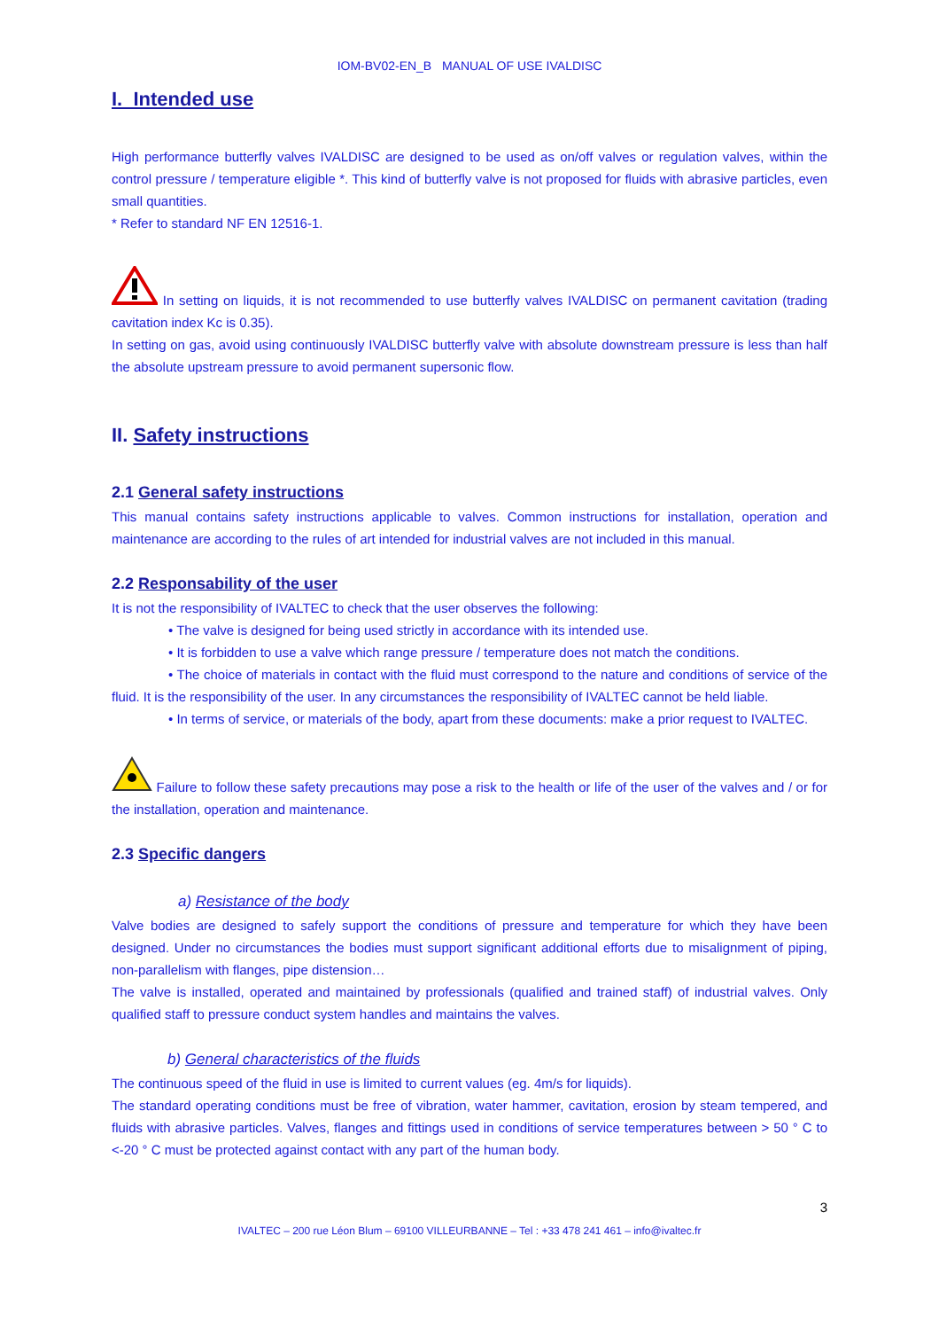IOM-BV02-EN_B MANUAL OF USE IVALDISC
I. Intended use
High performance butterfly valves IVALDISC are designed to be used as on/off valves or regulation valves, within the control pressure / temperature eligible *. This kind of butterfly valve is not proposed for fluids with abrasive particles, even small quantities.
* Refer to standard NF EN 12516-1.
In setting on liquids, it is not recommended to use butterfly valves IVALDISC on permanent cavitation (trading cavitation index Kc is 0.35).
In setting on gas, avoid using continuously IVALDISC butterfly valve with absolute downstream pressure is less than half the absolute upstream pressure to avoid permanent supersonic flow.
II. Safety instructions
2.1 General safety instructions
This manual contains safety instructions applicable to valves. Common instructions for installation, operation and maintenance are according to the rules of art intended for industrial valves are not included in this manual.
2.2 Responsability of the user
It is not the responsibility of IVALTEC to check that the user observes the following:
• The valve is designed for being used strictly in accordance with its intended use.
• It is forbidden to use a valve which range pressure / temperature does not match the conditions.
• The choice of materials in contact with the fluid must correspond to the nature and conditions of service of the fluid. It is the responsibility of the user. In any circumstances the responsibility of IVALTEC cannot be held liable.
• In terms of service, or materials of the body, apart from these documents: make a prior request to IVALTEC.
Failure to follow these safety precautions may pose a risk to the health or life of the user of the valves and / or for the installation, operation and maintenance.
2.3 Specific dangers
a) Resistance of the body
Valve bodies are designed to safely support the conditions of pressure and temperature for which they have been designed. Under no circumstances the bodies must support significant additional efforts due to misalignment of piping, non-parallelism with flanges, pipe distension…
The valve is installed, operated and maintained by professionals (qualified and trained staff) of industrial valves. Only qualified staff to pressure conduct system handles and maintains the valves.
b) General characteristics of the fluids
The continuous speed of the fluid in use is limited to current values (eg. 4m/s for liquids).
The standard operating conditions must be free of vibration, water hammer, cavitation, erosion by steam tempered, and fluids with abrasive particles. Valves, flanges and fittings used in conditions of service temperatures between > 50 ° C to <-20 ° C must be protected against contact with any part of the human body.
3
IVALTEC – 200 rue Léon Blum – 69100 VILLEURBANNE – Tel : +33 478 241 461 – info@ivaltec.fr